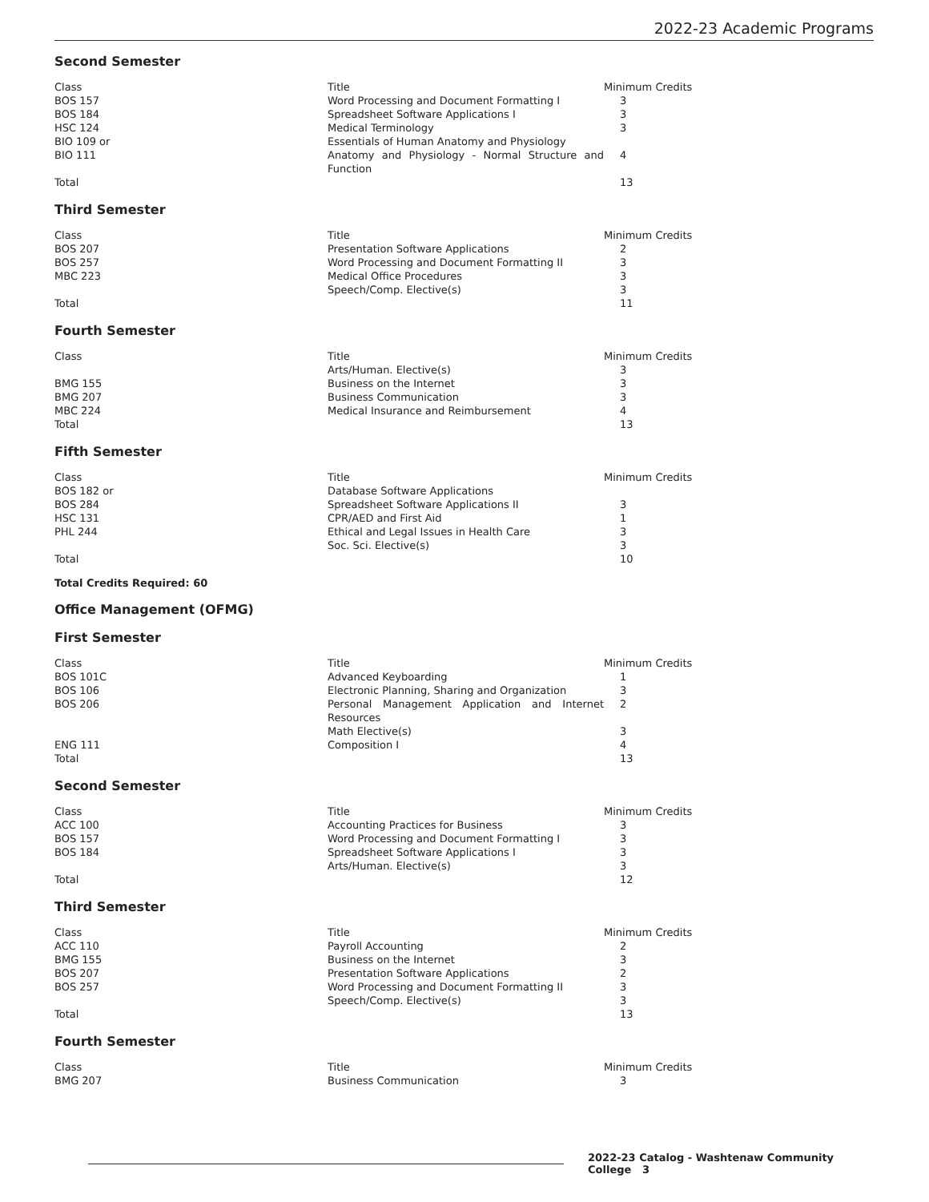2022-23 Academic Programs
Second Semester
| Class | Title | Minimum Credits |
| BOS 157 | Word Processing and Document Formatting I | 3 |
| BOS 184 | Spreadsheet Software Applications I | 3 |
| HSC 124 | Medical Terminology | 3 |
| BIO 109 or | Essentials of Human Anatomy and Physiology | |
| BIO 111 | Anatomy and Physiology - Normal Structure and Function | 4 |
| Total | | 13 |
Third Semester
| Class | Title | Minimum Credits |
| BOS 207 | Presentation Software Applications | 2 |
| BOS 257 | Word Processing and Document Formatting II | 3 |
| MBC 223 | Medical Office Procedures | 3 |
| | Speech/Comp. Elective(s) | 3 |
| Total | | 11 |
Fourth Semester
| Class | Title | Minimum Credits |
| | Arts/Human. Elective(s) | 3 |
| BMG 155 | Business on the Internet | 3 |
| BMG 207 | Business Communication | 3 |
| MBC 224 | Medical Insurance and Reimbursement | 4 |
| Total | | 13 |
Fifth Semester
| Class | Title | Minimum Credits |
| BOS 182 or | Database Software Applications | |
| BOS 284 | Spreadsheet Software Applications II | 3 |
| HSC 131 | CPR/AED and First Aid | 1 |
| PHL 244 | Ethical and Legal Issues in Health Care | 3 |
| | Soc. Sci. Elective(s) | 3 |
| Total | | 10 |
Total Credits Required: 60
Office Management (OFMG)
First Semester
| Class | Title | Minimum Credits |
| BOS 101C | Advanced Keyboarding | 1 |
| BOS 106 | Electronic Planning, Sharing and Organization | 3 |
| BOS 206 | Personal Management Application and Internet Resources | 2 |
| | Math Elective(s) | 3 |
| ENG 111 | Composition I | 4 |
| Total | | 13 |
Second Semester
| Class | Title | Minimum Credits |
| ACC 100 | Accounting Practices for Business | 3 |
| BOS 157 | Word Processing and Document Formatting I | 3 |
| BOS 184 | Spreadsheet Software Applications I | 3 |
| | Arts/Human. Elective(s) | 3 |
| Total | | 12 |
Third Semester
| Class | Title | Minimum Credits |
| ACC 110 | Payroll Accounting | 2 |
| BMG 155 | Business on the Internet | 3 |
| BOS 207 | Presentation Software Applications | 2 |
| BOS 257 | Word Processing and Document Formatting II | 3 |
| | Speech/Comp. Elective(s) | 3 |
| Total | | 13 |
Fourth Semester
| Class | Title | Minimum Credits |
| BMG 207 | Business Communication | 3 |
2022-23 Catalog - Washtenaw Community College 3